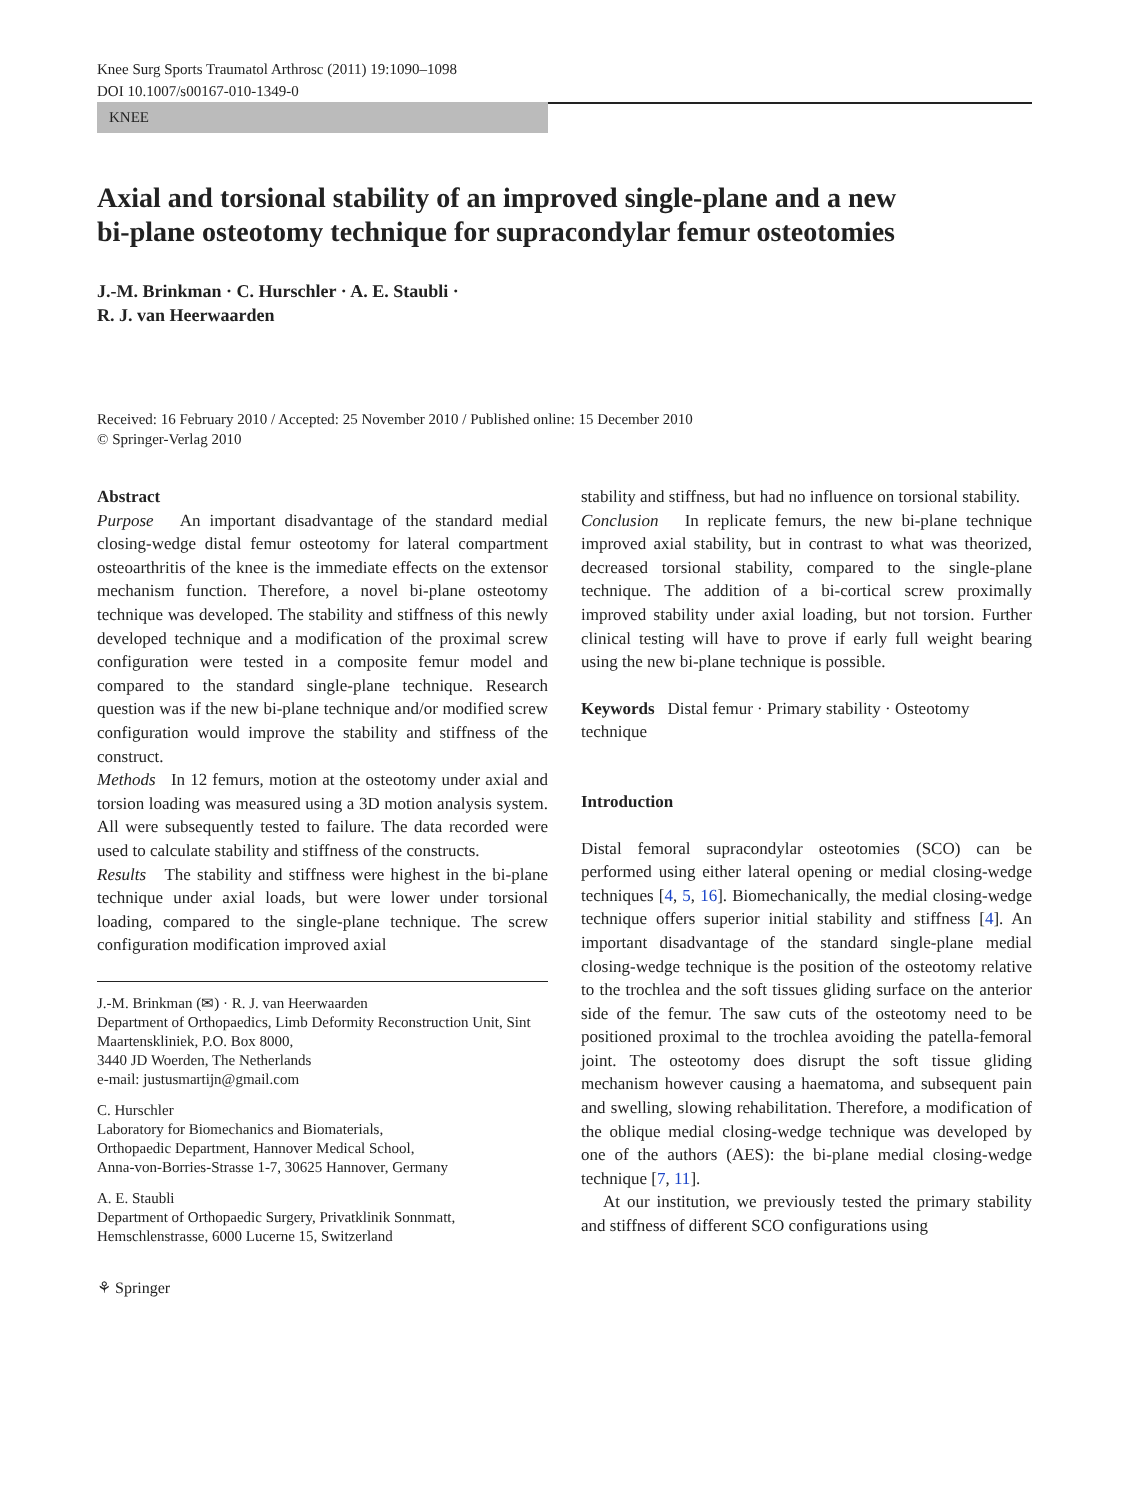Knee Surg Sports Traumatol Arthrosc (2011) 19:1090–1098
DOI 10.1007/s00167-010-1349-0
KNEE
Axial and torsional stability of an improved single-plane and a new bi-plane osteotomy technique for supracondylar femur osteotomies
J.-M. Brinkman · C. Hurschler · A. E. Staubli ·
R. J. van Heerwaarden
Received: 16 February 2010 / Accepted: 25 November 2010 / Published online: 15 December 2010
© Springer-Verlag 2010
Abstract
Purpose An important disadvantage of the standard medial closing-wedge distal femur osteotomy for lateral compartment osteoarthritis of the knee is the immediate effects on the extensor mechanism function. Therefore, a novel bi-plane osteotomy technique was developed. The stability and stiffness of this newly developed technique and a modification of the proximal screw configuration were tested in a composite femur model and compared to the standard single-plane technique. Research question was if the new bi-plane technique and/or modified screw configuration would improve the stability and stiffness of the construct.
Methods In 12 femurs, motion at the osteotomy under axial and torsion loading was measured using a 3D motion analysis system. All were subsequently tested to failure. The data recorded were used to calculate stability and stiffness of the constructs.
Results The stability and stiffness were highest in the bi-plane technique under axial loads, but were lower under torsional loading, compared to the single-plane technique. The screw configuration modification improved axial
J.-M. Brinkman (✉) · R. J. van Heerwaarden
Department of Orthopaedics, Limb Deformity Reconstruction Unit, Sint Maartenskliniek, P.O. Box 8000,
3440 JD Woerden, The Netherlands
e-mail: justusmartijn@gmail.com
C. Hurschler
Laboratory for Biomechanics and Biomaterials,
Orthopaedic Department, Hannover Medical School,
Anna-von-Borries-Strasse 1-7, 30625 Hannover, Germany
A. E. Staubli
Department of Orthopaedic Surgery, Privatklinik Sonnmatt,
Hemschlenstrasse, 6000 Lucerne 15, Switzerland
⚘ Springer
stability and stiffness, but had no influence on torsional stability.
Conclusion In replicate femurs, the new bi-plane technique improved axial stability, but in contrast to what was theorized, decreased torsional stability, compared to the single-plane technique. The addition of a bi-cortical screw proximally improved stability under axial loading, but not torsion. Further clinical testing will have to prove if early full weight bearing using the new bi-plane technique is possible.
Keywords Distal femur · Primary stability · Osteotomy technique
Introduction
Distal femoral supracondylar osteotomies (SCO) can be performed using either lateral opening or medial closing-wedge techniques [4, 5, 16]. Biomechanically, the medial closing-wedge technique offers superior initial stability and stiffness [4]. An important disadvantage of the standard single-plane medial closing-wedge technique is the position of the osteotomy relative to the trochlea and the soft tissues gliding surface on the anterior side of the femur. The saw cuts of the osteotomy need to be positioned proximal to the trochlea avoiding the patella-femoral joint. The osteotomy does disrupt the soft tissue gliding mechanism however causing a haematoma, and subsequent pain and swelling, slowing rehabilitation. Therefore, a modification of the oblique medial closing-wedge technique was developed by one of the authors (AES): the bi-plane medial closing-wedge technique [7, 11].
At our institution, we previously tested the primary stability and stiffness of different SCO configurations using